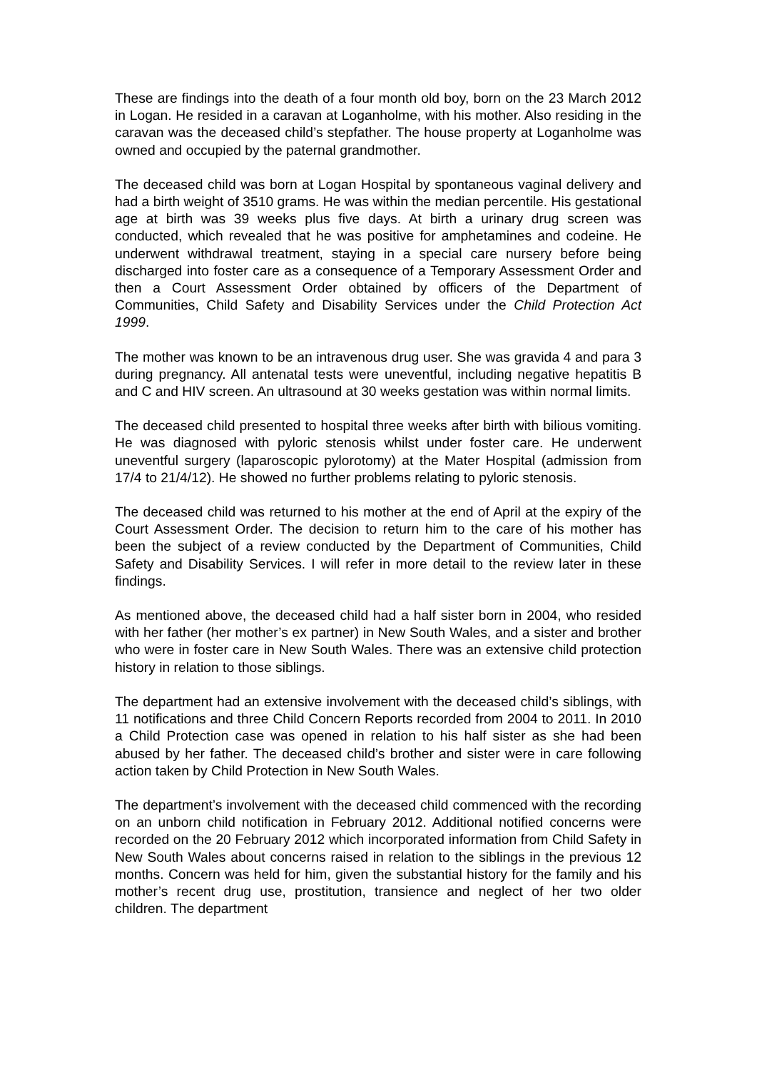These are findings into the death of a four month old boy, born on the 23 March 2012 in Logan. He resided in a caravan at Loganholme, with his mother. Also residing in the caravan was the deceased child’s stepfather. The house property at Loganholme was owned and occupied by the paternal grandmother.
The deceased child was born at Logan Hospital by spontaneous vaginal delivery and had a birth weight of 3510 grams. He was within the median percentile. His gestational age at birth was 39 weeks plus five days. At birth a urinary drug screen was conducted, which revealed that he was positive for amphetamines and codeine. He underwent withdrawal treatment, staying in a special care nursery before being discharged into foster care as a consequence of a Temporary Assessment Order and then a Court Assessment Order obtained by officers of the Department of Communities, Child Safety and Disability Services under the Child Protection Act 1999.
The mother was known to be an intravenous drug user. She was gravida 4 and para 3 during pregnancy. All antenatal tests were uneventful, including negative hepatitis B and C and HIV screen. An ultrasound at 30 weeks gestation was within normal limits.
The deceased child presented to hospital three weeks after birth with bilious vomiting. He was diagnosed with pyloric stenosis whilst under foster care. He underwent uneventful surgery (laparoscopic pylorotomy) at the Mater Hospital (admission from 17/4 to 21/4/12). He showed no further problems relating to pyloric stenosis.
The deceased child was returned to his mother at the end of April at the expiry of the Court Assessment Order. The decision to return him to the care of his mother has been the subject of a review conducted by the Department of Communities, Child Safety and Disability Services. I will refer in more detail to the review later in these findings.
As mentioned above, the deceased child had a half sister born in 2004, who resided with her father (her mother’s ex partner) in New South Wales, and a sister and brother who were in foster care in New South Wales. There was an extensive child protection history in relation to those siblings.
The department had an extensive involvement with the deceased child’s siblings, with 11 notifications and three Child Concern Reports recorded from 2004 to 2011. In 2010 a Child Protection case was opened in relation to his half sister as she had been abused by her father. The deceased child’s brother and sister were in care following action taken by Child Protection in New South Wales.
The department’s involvement with the deceased child commenced with the recording on an unborn child notification in February 2012. Additional notified concerns were recorded on the 20 February 2012 which incorporated information from Child Safety in New South Wales about concerns raised in relation to the siblings in the previous 12 months. Concern was held for him, given the substantial history for the family and his mother’s recent drug use, prostitution, transience and neglect of her two older children. The department